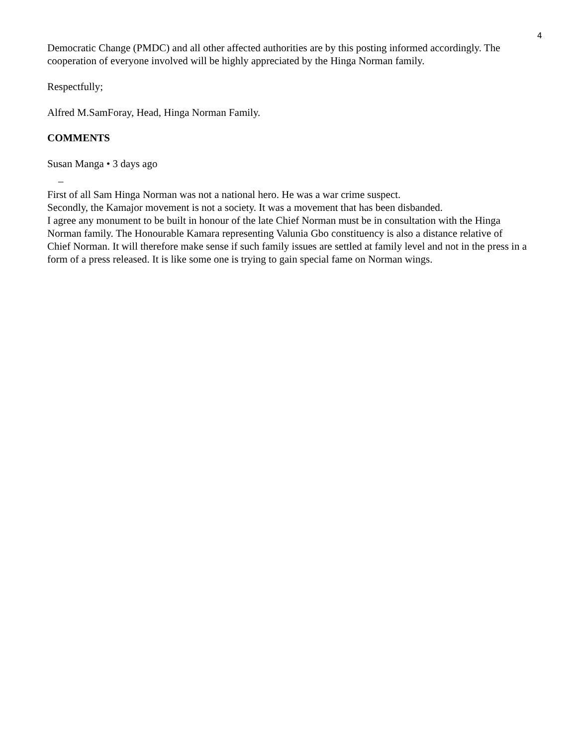4
Democratic Change (PMDC) and all other affected authorities are by this posting informed accordingly. The cooperation of everyone involved will be highly appreciated by the Hinga Norman family.
Respectfully;
Alfred M.SamForay, Head, Hinga Norman Family.
COMMENTS
Susan Manga • 3 days ago
–
First of all Sam Hinga Norman was not a national hero. He was a war crime suspect.
Secondly, the Kamajor movement is not a society. It was a movement that has been disbanded.
I agree any monument to be built in honour of the late Chief Norman must be in consultation with the Hinga Norman family. The Honourable Kamara representing Valunia Gbo constituency is also a distance relative of Chief Norman. It will therefore make sense if such family issues are settled at family level and not in the press in a form of a press released. It is like some one is trying to gain special fame on Norman wings.